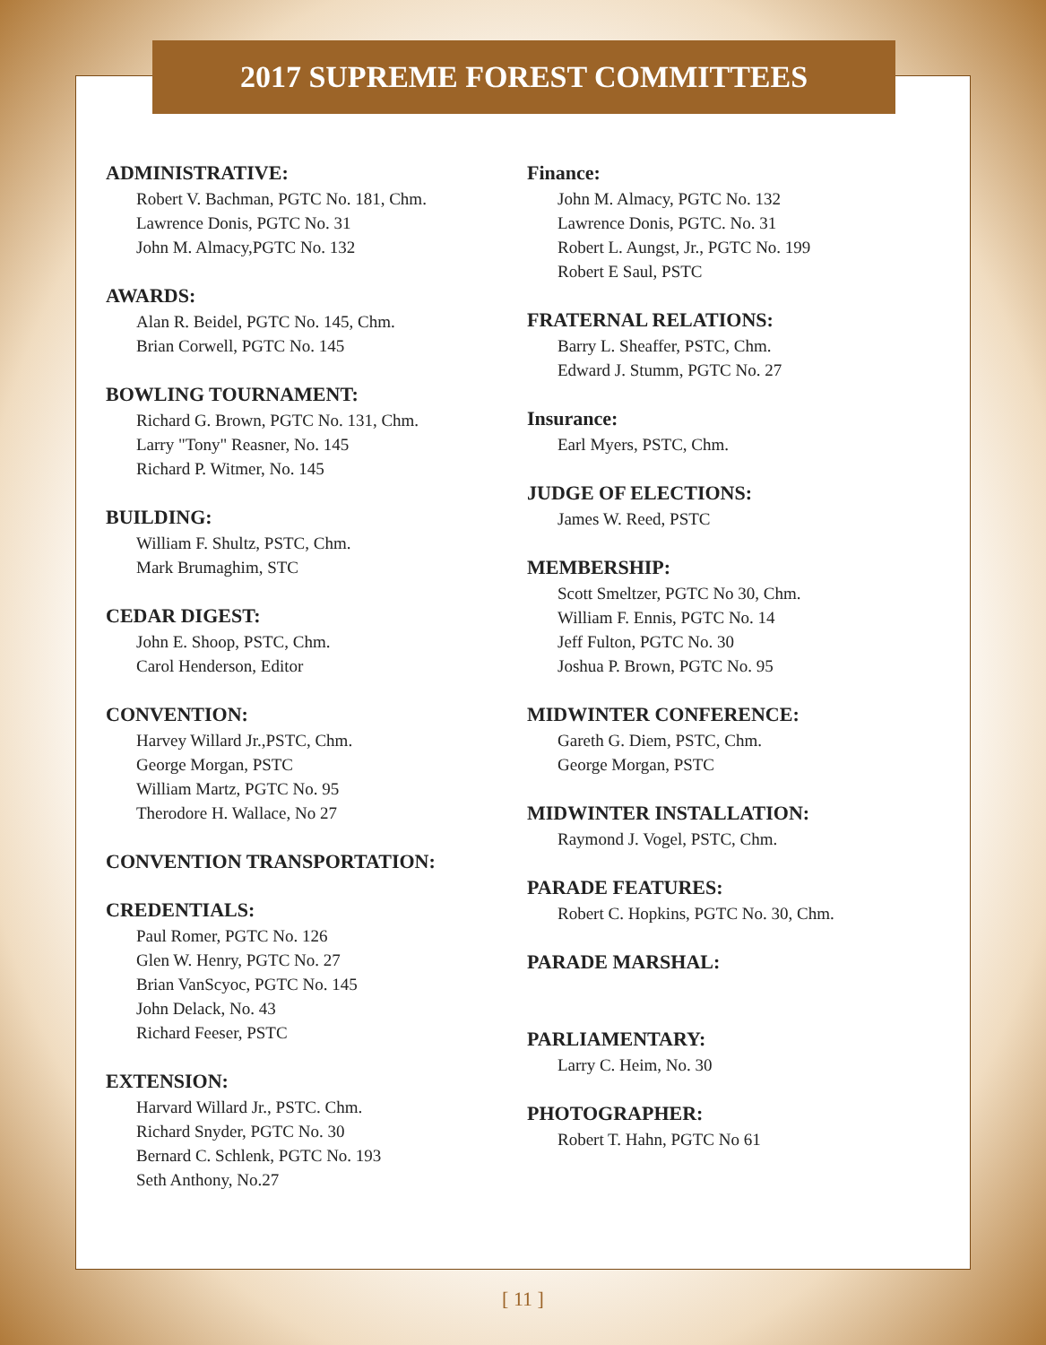2017 SUPREME FOREST COMMITTEES
ADMINISTRATIVE:
Robert V. Bachman, PGTC No. 181, Chm.
Lawrence Donis, PGTC No. 31
John M. Almacy,PGTC No. 132
AWARDS:
Alan R. Beidel, PGTC No. 145, Chm.
Brian Corwell, PGTC No. 145
BOWLING TOURNAMENT:
Richard G. Brown, PGTC No. 131, Chm.
Larry "Tony" Reasner, No. 145
Richard P. Witmer, No. 145
BUILDING:
William F. Shultz, PSTC, Chm.
Mark Brumaghim, STC
CEDAR DIGEST:
John E. Shoop, PSTC, Chm.
Carol Henderson, Editor
CONVENTION:
Harvey Willard Jr.,PSTC, Chm.
George Morgan, PSTC
William Martz, PGTC No. 95
Therodore H. Wallace, No 27
CONVENTION TRANSPORTATION:
CREDENTIALS:
Paul Romer, PGTC No. 126
Glen W. Henry, PGTC No. 27
Brian VanScyoc, PGTC No. 145
John Delack, No. 43
Richard Feeser, PSTC
EXTENSION:
Harvard Willard Jr., PSTC. Chm.
Richard Snyder, PGTC No. 30
Bernard C. Schlenk, PGTC No. 193
Seth Anthony, No.27
Finance:
John M. Almacy, PGTC No. 132
Lawrence Donis, PGTC. No. 31
Robert L. Aungst, Jr., PGTC No. 199
Robert E Saul, PSTC
FRATERNAL RELATIONS:
Barry L. Sheaffer, PSTC, Chm.
Edward J. Stumm, PGTC No. 27
Insurance:
Earl Myers, PSTC, Chm.
JUDGE OF ELECTIONS:
James W. Reed, PSTC
MEMBERSHIP:
Scott Smeltzer, PGTC No 30, Chm.
William F. Ennis, PGTC No. 14
Jeff Fulton, PGTC No. 30
Joshua P. Brown, PGTC No. 95
MIDWINTER CONFERENCE:
Gareth G. Diem, PSTC, Chm.
George Morgan, PSTC
MIDWINTER INSTALLATION:
Raymond J. Vogel, PSTC, Chm.
PARADE FEATURES:
Robert C. Hopkins, PGTC No. 30, Chm.
PARADE MARSHAL:
PARLIAMENTARY:
Larry C. Heim, No. 30
PHOTOGRAPHER:
Robert T. Hahn, PGTC No 61
[ 11 ]